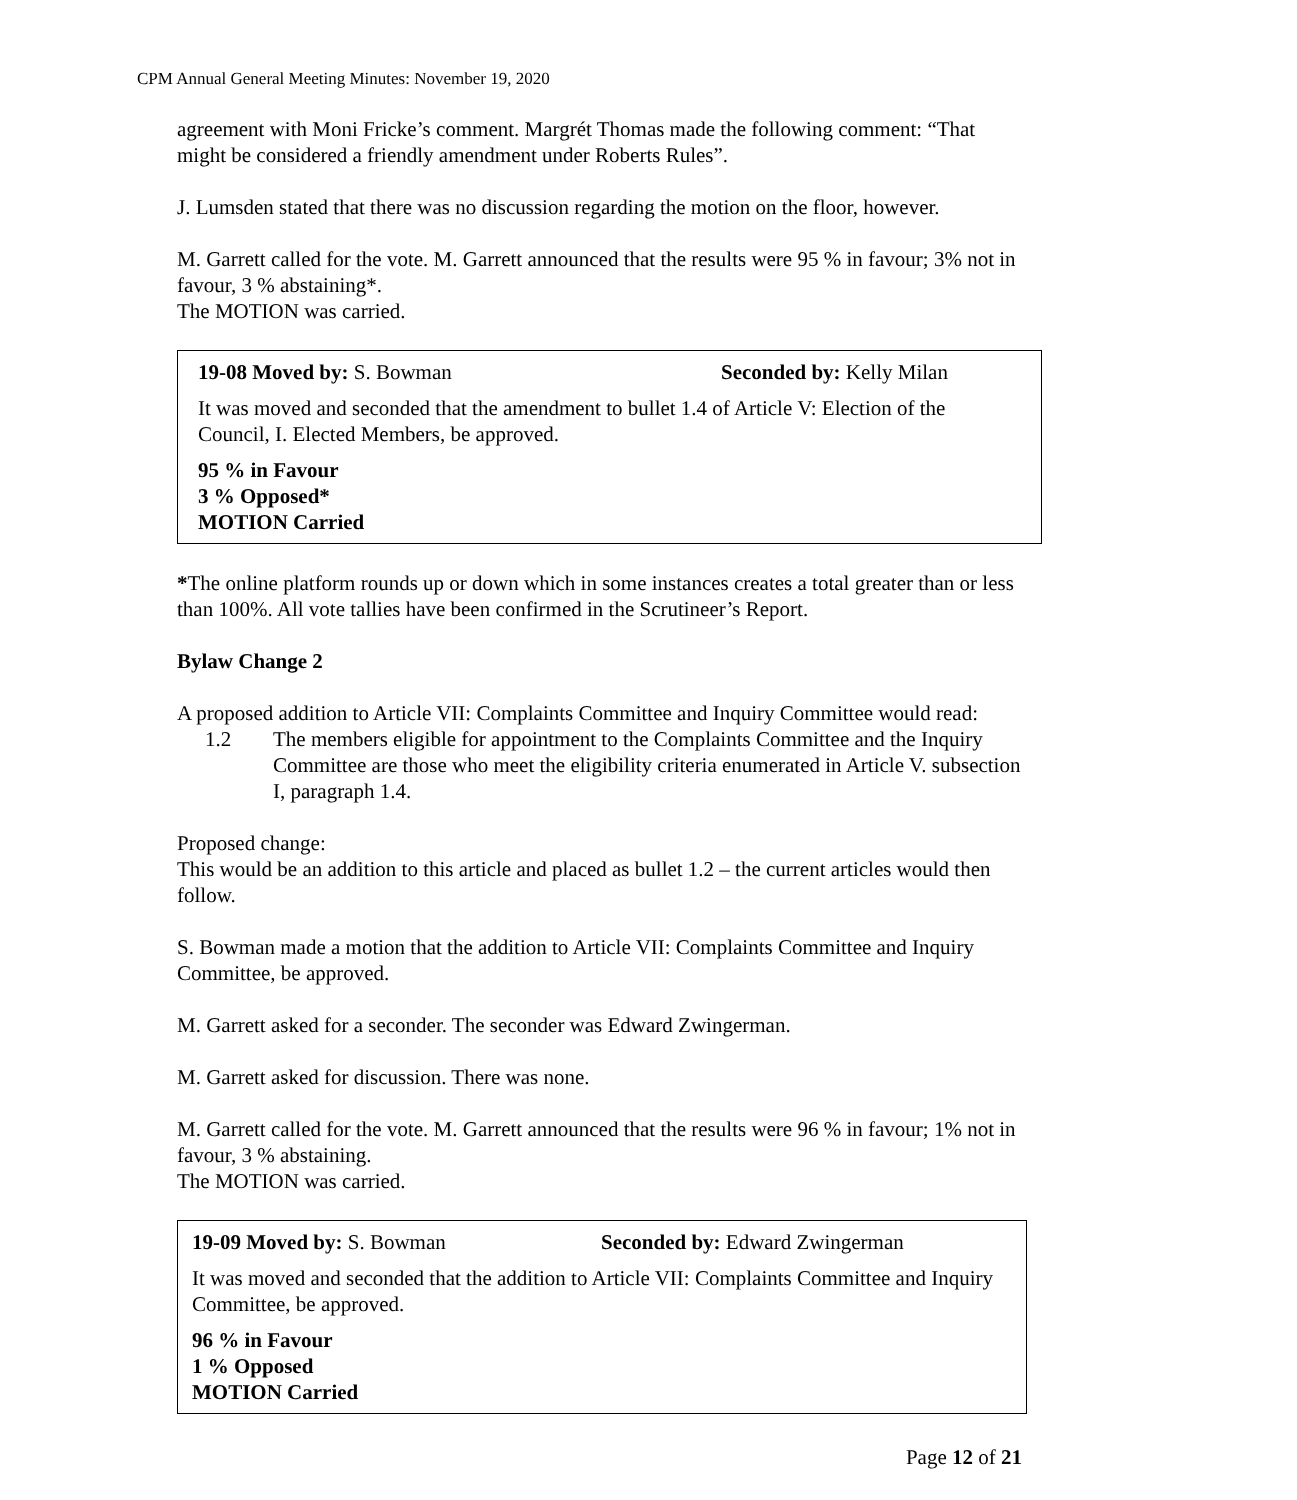CPM Annual General Meeting Minutes: November 19, 2020
agreement with Moni Fricke’s comment. Margrét Thomas made the following comment: “That might be considered a friendly amendment under Roberts Rules”.
J. Lumsden stated that there was no discussion regarding the motion on the floor, however.
M. Garrett called for the vote. M. Garrett announced that the results were 95 % in favour; 3% not in favour, 3 % abstaining*.
The MOTION was carried.
19-08 Moved by: S. Bowman Seconded by: Kelly Milan
It was moved and seconded that the amendment to bullet 1.4 of Article V: Election of the Council, I. Elected Members, be approved.
95 % in Favour
3 % Opposed*
MOTION Carried
*The online platform rounds up or down which in some instances creates a total greater than or less than 100%. All vote tallies have been confirmed in the Scrutineer’s Report.
Bylaw Change 2
A proposed addition to Article VII: Complaints Committee and Inquiry Committee would read:
1.2 The members eligible for appointment to the Complaints Committee and the Inquiry Committee are those who meet the eligibility criteria enumerated in Article V. subsection I, paragraph 1.4.
Proposed change:
This would be an addition to this article and placed as bullet 1.2 – the current articles would then follow.
S. Bowman made a motion that the addition to Article VII: Complaints Committee and Inquiry Committee, be approved.
M. Garrett asked for a seconder. The seconder was Edward Zwingerman.
M. Garrett asked for discussion. There was none.
M. Garrett called for the vote. M. Garrett announced that the results were 96 % in favour; 1% not in favour, 3 % abstaining.
The MOTION was carried.
19-09 Moved by: S. Bowman Seconded by: Edward Zwingerman
It was moved and seconded that the addition to Article VII: Complaints Committee and Inquiry Committee, be approved.
96 % in Favour
1 % Opposed
MOTION Carried
Page 12 of 21